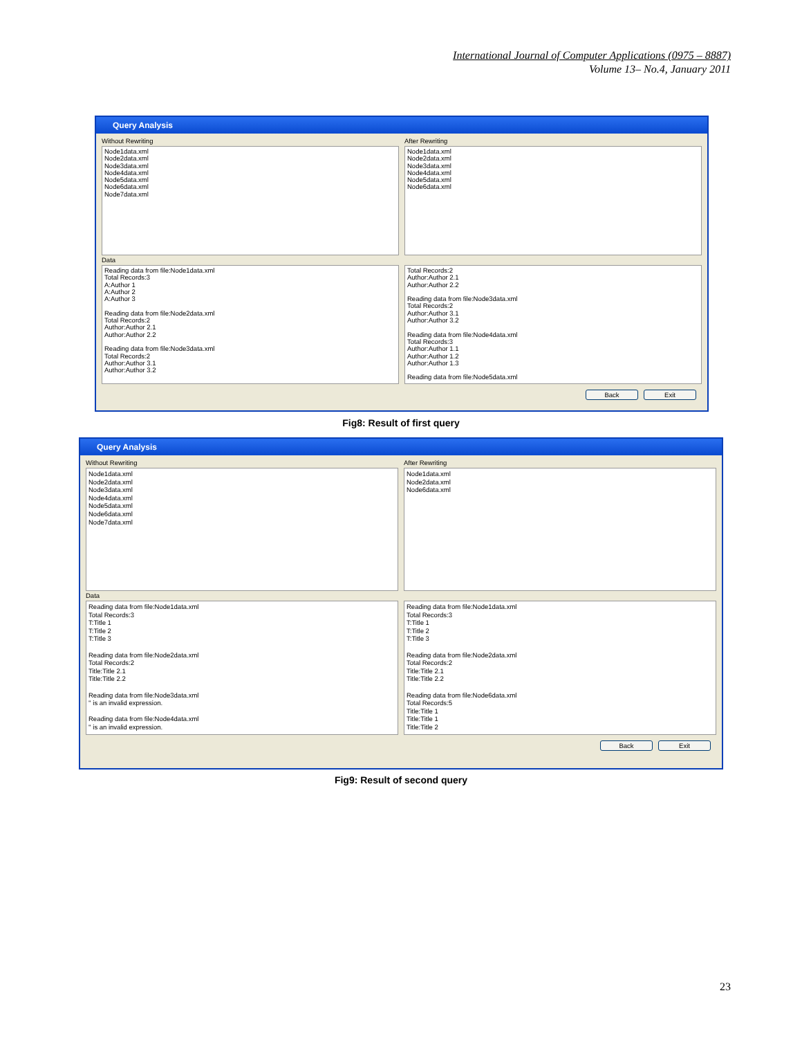International Journal of Computer Applications (0975 – 8887)
Volume 13– No.4, January 2011
Query Analysis
Without Rewriting
After Rewriting
Node1data.xml
Node2data.xml
Node3data.xml
Node4data.xml
Node5data.xml
Node6data.xml
Node7data.xml
Node1data.xml
Node2data.xml
Node3data.xml
Node4data.xml
Node5data.xml
Node6data.xml
Data
Reading data from file:Node1data.xml
Total Records:3
A:Author 1
A:Author 2
A:Author 3
Reading data from file:Node2data.xml
Total Records:2
Author:Author 2.1
Author:Author 2.2
Reading data from file:Node3data.xml
Total Records:2
Author:Author 3.1
Author:Author 3.2
Total Records:2
Author:Author 2.1
Author:Author 2.2
Reading data from file:Node3data.xml
Total Records:2
Author:Author 3.1
Author:Author 3.2
Reading data from file:Node4data.xml
Total Records:3
Author:Author 1.1
Author:Author 1.2
Author:Author 1.3
Reading data from file:Node5data.xml
Back Exit
Fig8: Result of first query
Query Analysis
Without Rewriting
After Rewriting
Node1data.xml
Node2data.xml
Node3data.xml
Node4data.xml
Node5data.xml
Node6data.xml
Node7data.xml
Node1data.xml
Node2data.xml
Node6data.xml
Data
Reading data from file:Node1data.xml
Total Records:3
T:Title 1
T:Title 2
T:Title 3
Reading data from file:Node2data.xml
Total Records:2
Title:Title 2.1
Title:Title 2.2
Reading data from file:Node3data.xml
'' is an invalid expression.
Reading data from file:Node4data.xml
'' is an invalid expression.
Reading data from file:Node1data.xml
Total Records:3
T:Title 1
T:Title 2
T:Title 3
Reading data from file:Node2data.xml
Total Records:2
Title:Title 2.1
Title:Title 2.2
Reading data from file:Node6data.xml
Total Records:5
Title:Title 1
Title:Title 1
Title:Title 2
Back Exit
Fig9: Result of second query
23